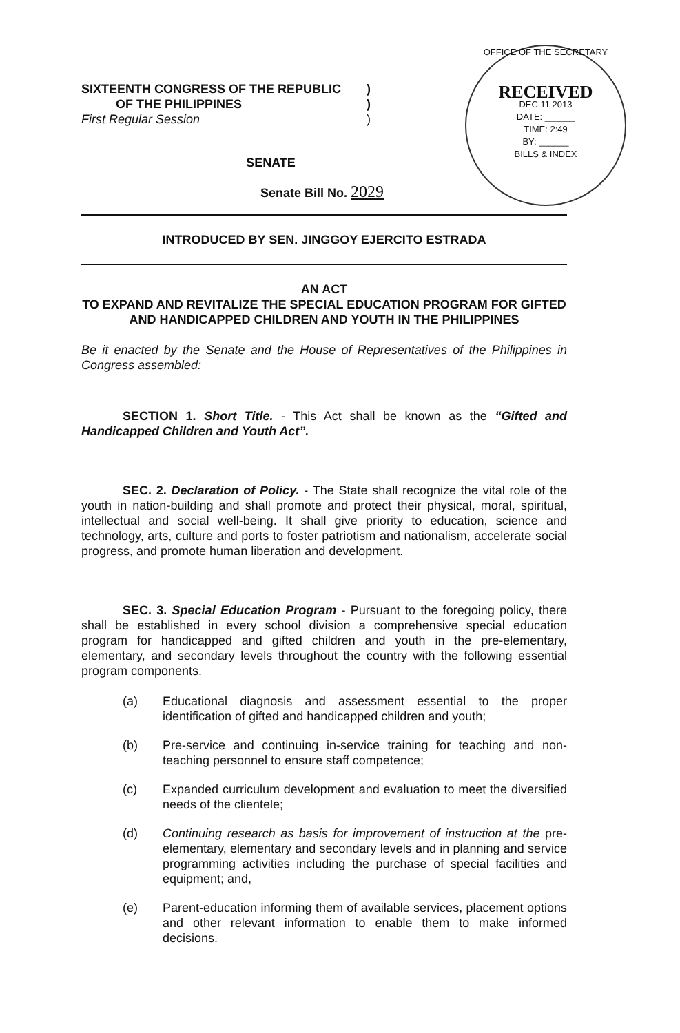SIXTEENTH CONGRESS OF THE REPUBLIC)
OF THE PHILIPPINES)
First Regular Session)
OFFICE OF THE SECRETARY
RECEIVED
DEC 11 2013
DATE: ______
TIME: 2:49
BY: ______
BILLS & INDEX
SENATE
Senate Bill No. 2029
INTRODUCED BY SEN. JINGGOY EJERCITO ESTRADA
AN ACT
TO EXPAND AND REVITALIZE THE SPECIAL EDUCATION PROGRAM FOR GIFTED AND HANDICAPPED CHILDREN AND YOUTH IN THE PHILIPPINES
Be it enacted by the Senate and the House of Representatives of the Philippines in Congress assembled:
SECTION 1. Short Title. - This Act shall be known as the “Gifted and Handicapped Children and Youth Act”.
SEC. 2. Declaration of Policy. - The State shall recognize the vital role of the youth in nation-building and shall promote and protect their physical, moral, spiritual, intellectual and social well-being. It shall give priority to education, science and technology, arts, culture and ports to foster patriotism and nationalism, accelerate social progress, and promote human liberation and development.
SEC. 3. Special Education Program - Pursuant to the foregoing policy, there shall be established in every school division a comprehensive special education program for handicapped and gifted children and youth in the pre-elementary, elementary, and secondary levels throughout the country with the following essential program components.
(a) Educational diagnosis and assessment essential to the proper identification of gifted and handicapped children and youth;
(b) Pre-service and continuing in-service training for teaching and non-teaching personnel to ensure staff competence;
(c) Expanded curriculum development and evaluation to meet the diversified needs of the clientele;
(d) Continuing research as basis for improvement of instruction at the pre-elementary, elementary and secondary levels and in planning and service programming activities including the purchase of special facilities and equipment; and,
(e) Parent-education informing them of available services, placement options and other relevant information to enable them to make informed decisions.